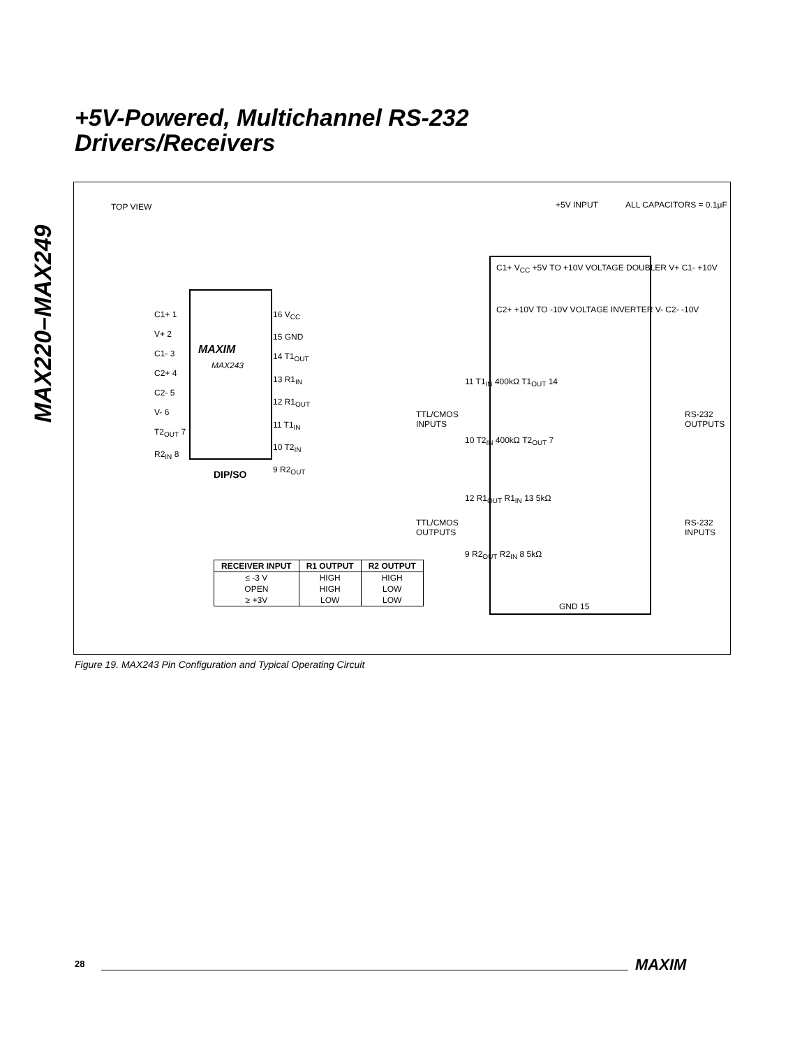+5V-Powered, Multichannel RS-232
Drivers/Receivers
MAX220–MAX249
TOP VIEW
MAXIM
MAX243
C1+ 1
V+ 2
C1- 3
C2+ 4
C2- 5
V- 6
T2<sub>OUT</sub> 7
R2<sub>IN</sub> 8
16 V<sub>CC</sub>
15 GND
14 T1<sub>OUT</sub>
13 R1<sub>IN</sub>
12 R1<sub>OUT</sub>
11 T1<sub>IN</sub>
10 T2<sub>IN</sub>
9 R2<sub>OUT</sub>
DIP/SO
+5V INPUT ALL CAPACITORS = 0.1μF
C1+ V<sub>CC</sub> +5V TO +10V VOLTAGE DOUBLER V+ C1- +10V
C2+ +10V TO -10V VOLTAGE INVERTER V- C2- -10V
11 T1<sub>IN</sub> 400kΩ T1<sub>OUT</sub> 14
10 T2<sub>IN</sub> 400kΩ T2<sub>OUT</sub> 7
TTL/CMOS
INPUTS
RS-232
OUTPUTS
12 R1<sub>OUT</sub> R1<sub>IN</sub> 13 5kΩ
9 R2<sub>OUT</sub> R2<sub>IN</sub> 8 5kΩ
TTL/CMOS
OUTPUTS
RS-232
INPUTS
GND 15
| RECEIVER INPUT | R1 OUTPUT | R2 OUTPUT |
| --- | --- | --- |
| ≤ -3 V | HIGH | HIGH |
| OPEN | HIGH | LOW |
| ≥ +3V | LOW | LOW |
Figure 19. MAX243 Pin Configuration and Typical Operating Circuit
28 MAXIM